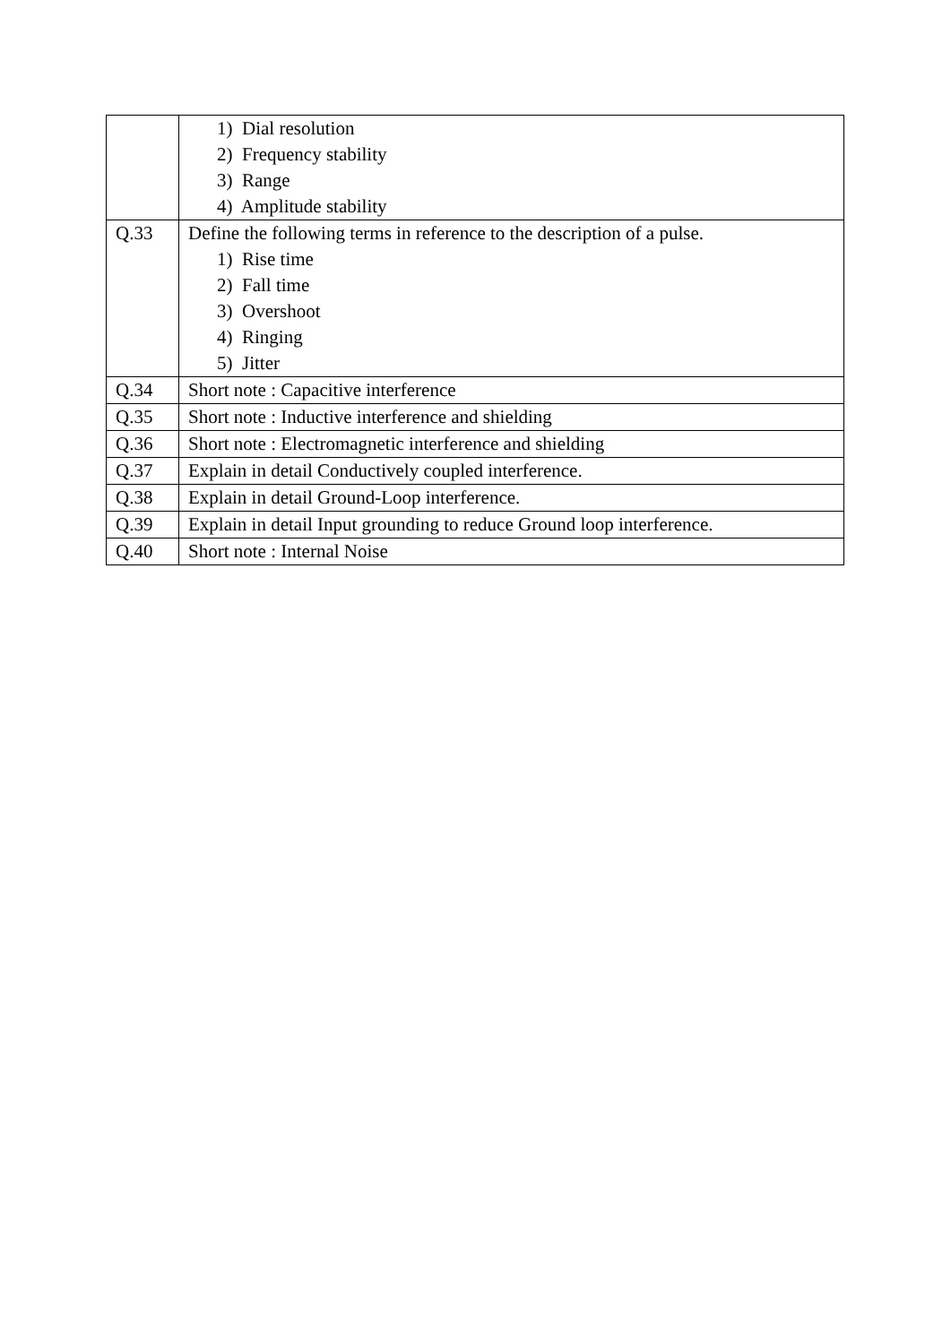| | 1) Dial resolution 2) Frequency stability 3) Range 4) Amplitude stability |
| Q.33 | Define the following terms in reference to the description of a pulse. 1) Rise time 2) Fall time 3) Overshoot 4) Ringing 5) Jitter |
| Q.34 | Short note : Capacitive interference |
| Q.35 | Short note : Inductive interference and shielding |
| Q.36 | Short note : Electromagnetic interference and shielding |
| Q.37 | Explain in detail Conductively coupled interference. |
| Q.38 | Explain in detail Ground-Loop interference. |
| Q.39 | Explain in detail Input grounding to reduce Ground loop interference. |
| Q.40 | Short note : Internal Noise |